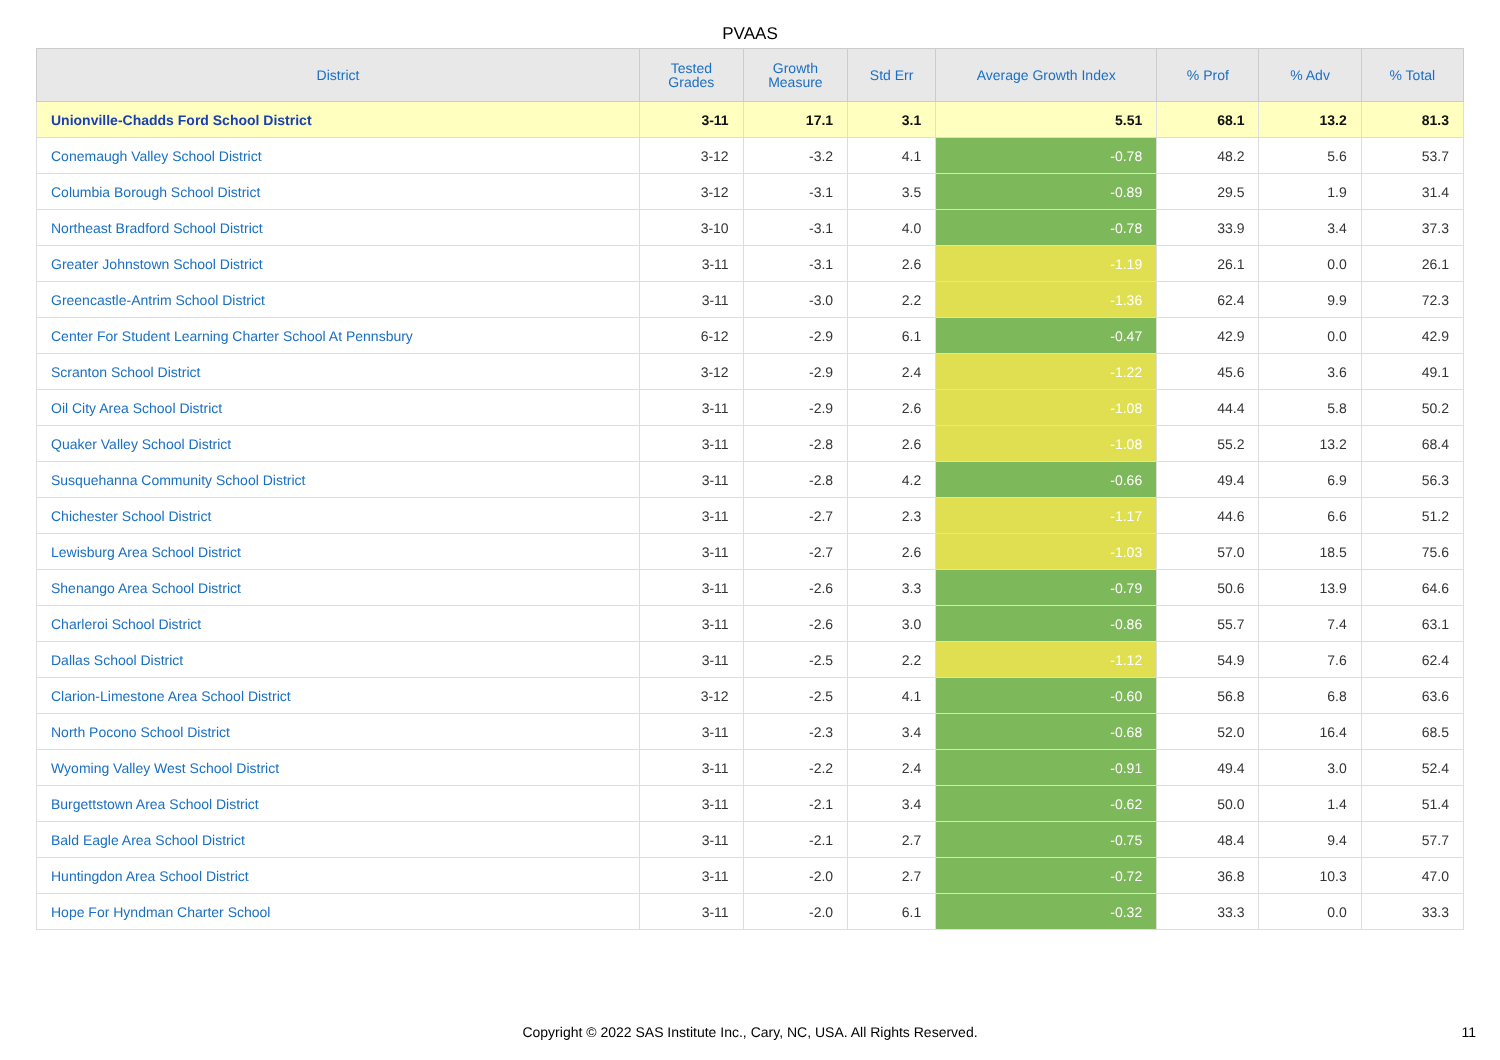PVAAS
| District | Tested Grades | Growth Measure | Std Err | Average Growth Index | % Prof | % Adv | % Total |
| --- | --- | --- | --- | --- | --- | --- | --- |
| Unionville-Chadds Ford School District | 3-11 | 17.1 | 3.1 | 5.51 | 68.1 | 13.2 | 81.3 |
| Conemaugh Valley School District | 3-12 | -3.2 | 4.1 | -0.78 | 48.2 | 5.6 | 53.7 |
| Columbia Borough School District | 3-12 | -3.1 | 3.5 | -0.89 | 29.5 | 1.9 | 31.4 |
| Northeast Bradford School District | 3-10 | -3.1 | 4.0 | -0.78 | 33.9 | 3.4 | 37.3 |
| Greater Johnstown School District | 3-11 | -3.1 | 2.6 | -1.19 | 26.1 | 0.0 | 26.1 |
| Greencastle-Antrim School District | 3-11 | -3.0 | 2.2 | -1.36 | 62.4 | 9.9 | 72.3 |
| Center For Student Learning Charter School At Pennsbury | 6-12 | -2.9 | 6.1 | -0.47 | 42.9 | 0.0 | 42.9 |
| Scranton School District | 3-12 | -2.9 | 2.4 | -1.22 | 45.6 | 3.6 | 49.1 |
| Oil City Area School District | 3-11 | -2.9 | 2.6 | -1.08 | 44.4 | 5.8 | 50.2 |
| Quaker Valley School District | 3-11 | -2.8 | 2.6 | -1.08 | 55.2 | 13.2 | 68.4 |
| Susquehanna Community School District | 3-11 | -2.8 | 4.2 | -0.66 | 49.4 | 6.9 | 56.3 |
| Chichester School District | 3-11 | -2.7 | 2.3 | -1.17 | 44.6 | 6.6 | 51.2 |
| Lewisburg Area School District | 3-11 | -2.7 | 2.6 | -1.03 | 57.0 | 18.5 | 75.6 |
| Shenango Area School District | 3-11 | -2.6 | 3.3 | -0.79 | 50.6 | 13.9 | 64.6 |
| Charleroi School District | 3-11 | -2.6 | 3.0 | -0.86 | 55.7 | 7.4 | 63.1 |
| Dallas School District | 3-11 | -2.5 | 2.2 | -1.12 | 54.9 | 7.6 | 62.4 |
| Clarion-Limestone Area School District | 3-12 | -2.5 | 4.1 | -0.60 | 56.8 | 6.8 | 63.6 |
| North Pocono School District | 3-11 | -2.3 | 3.4 | -0.68 | 52.0 | 16.4 | 68.5 |
| Wyoming Valley West School District | 3-11 | -2.2 | 2.4 | -0.91 | 49.4 | 3.0 | 52.4 |
| Burgettstown Area School District | 3-11 | -2.1 | 3.4 | -0.62 | 50.0 | 1.4 | 51.4 |
| Bald Eagle Area School District | 3-11 | -2.1 | 2.7 | -0.75 | 48.4 | 9.4 | 57.7 |
| Huntingdon Area School District | 3-11 | -2.0 | 2.7 | -0.72 | 36.8 | 10.3 | 47.0 |
| Hope For Hyndman Charter School | 3-11 | -2.0 | 6.1 | -0.32 | 33.3 | 0.0 | 33.3 |
Copyright © 2022 SAS Institute Inc., Cary, NC, USA. All Rights Reserved.
11